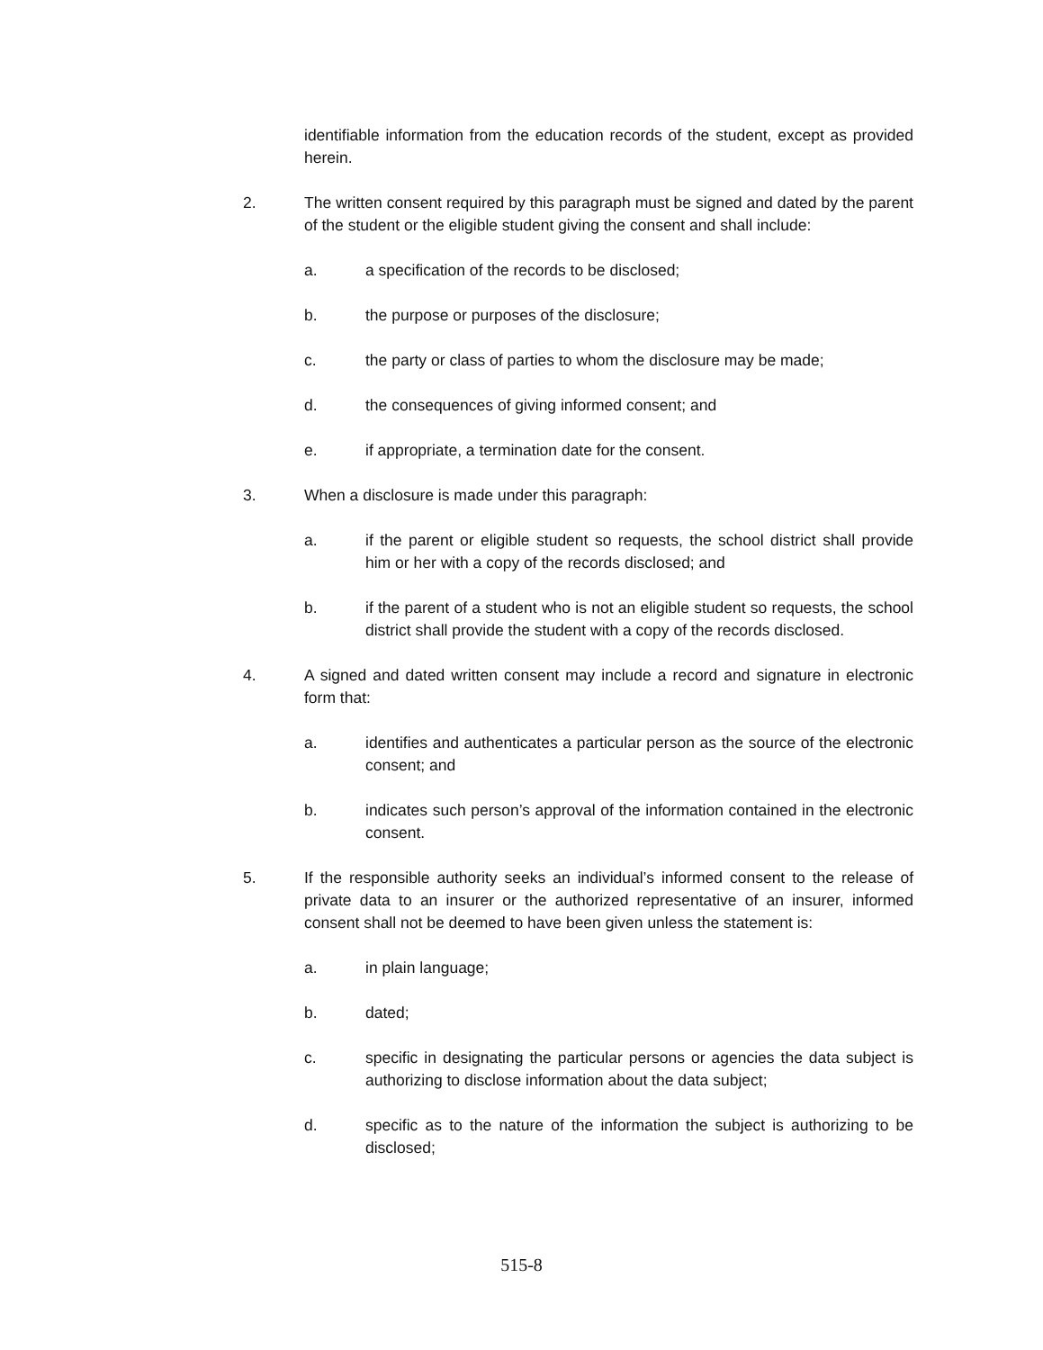identifiable information from the education records of the student, except as provided herein.
2. The written consent required by this paragraph must be signed and dated by the parent of the student or the eligible student giving the consent and shall include:
a. a specification of the records to be disclosed;
b. the purpose or purposes of the disclosure;
c. the party or class of parties to whom the disclosure may be made;
d. the consequences of giving informed consent; and
e. if appropriate, a termination date for the consent.
3. When a disclosure is made under this paragraph:
a. if the parent or eligible student so requests, the school district shall provide him or her with a copy of the records disclosed; and
b. if the parent of a student who is not an eligible student so requests, the school district shall provide the student with a copy of the records disclosed.
4. A signed and dated written consent may include a record and signature in electronic form that:
a. identifies and authenticates a particular person as the source of the electronic consent; and
b. indicates such person’s approval of the information contained in the electronic consent.
5. If the responsible authority seeks an individual’s informed consent to the release of private data to an insurer or the authorized representative of an insurer, informed consent shall not be deemed to have been given unless the statement is:
a. in plain language;
b. dated;
c. specific in designating the particular persons or agencies the data subject is authorizing to disclose information about the data subject;
d. specific as to the nature of the information the subject is authorizing to be disclosed;
515-8